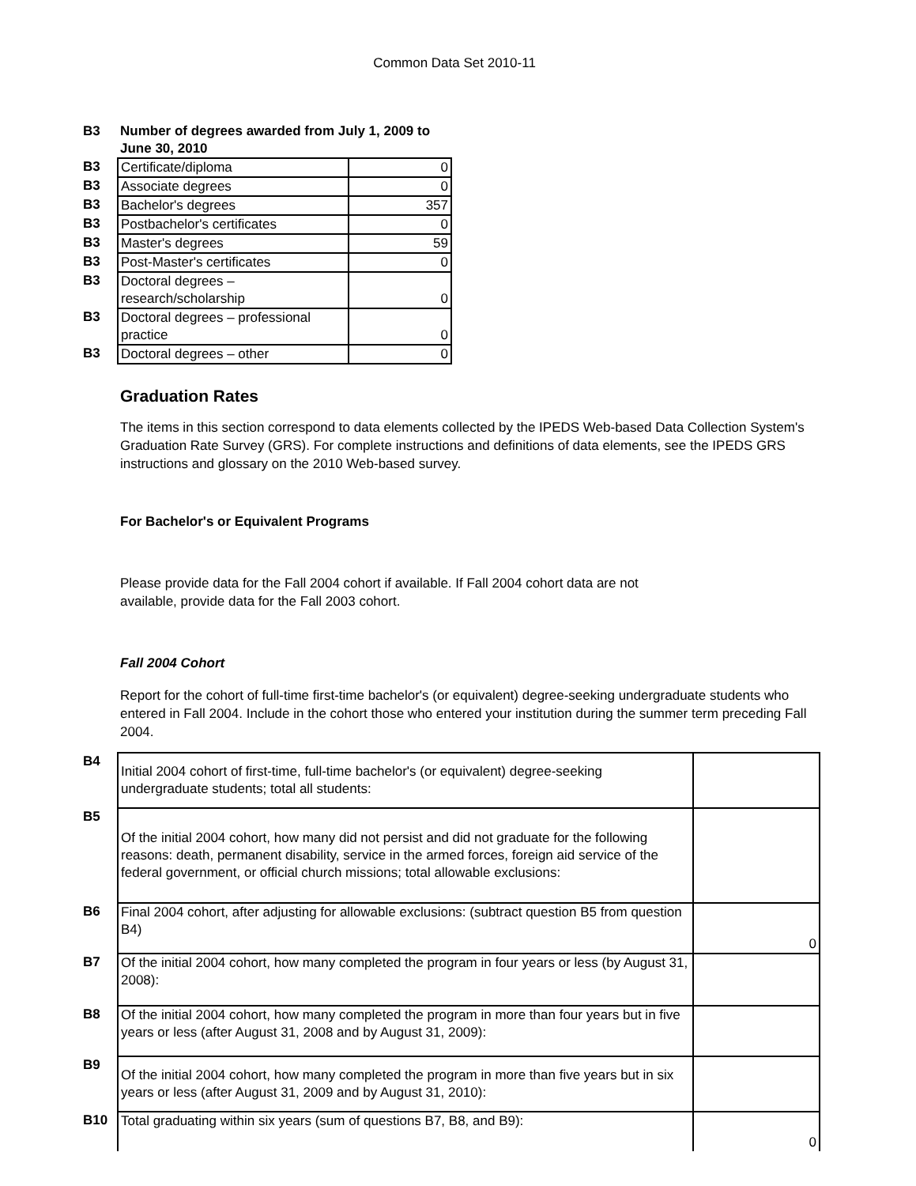Common Data Set 2010-11
| B3 | Number of degrees awarded from July 1, 2009 to June 30, 2010 | |
| B3 | Certificate/diploma | 0 |
| B3 | Associate degrees | 0 |
| B3 | Bachelor's degrees | 357 |
| B3 | Postbachelor's certificates | 0 |
| B3 | Master's degrees | 59 |
| B3 | Post-Master's certificates | 0 |
| B3 | Doctoral degrees – research/scholarship | 0 |
| B3 | Doctoral degrees – professional practice | 0 |
| B3 | Doctoral degrees – other | 0 |
Graduation Rates
The items in this section correspond to data elements collected by the IPEDS Web-based Data Collection System's Graduation Rate Survey (GRS). For complete instructions and definitions of data elements, see the IPEDS GRS instructions and glossary on the 2010 Web-based survey.
For Bachelor's or Equivalent Programs
Please provide data for the Fall 2004 cohort if available. If Fall 2004 cohort data are not available, provide data for the Fall 2003 cohort.
Fall 2004 Cohort
Report for the cohort of full-time first-time bachelor's (or equivalent) degree-seeking undergraduate students who entered in Fall 2004. Include in the cohort those who entered your institution during the summer term preceding Fall 2004.
| B4 | Initial 2004 cohort of first-time, full-time bachelor's (or equivalent) degree-seeking undergraduate students; total all students: | |
| B5 | Of the initial 2004 cohort, how many did not persist and did not graduate for the following reasons: death, permanent disability, service in the armed forces, foreign aid service of the federal government, or official church missions; total allowable exclusions: | |
| B6 | Final 2004 cohort, after adjusting for allowable exclusions: (subtract question B5 from question B4) | 0 |
| B7 | Of the initial 2004 cohort, how many completed the program in four years or less (by August 31, 2008): | |
| B8 | Of the initial 2004 cohort, how many completed the program in more than four years but in five years or less (after August 31, 2008 and by August 31, 2009): | |
| B9 | Of the initial 2004 cohort, how many completed the program in more than five years but in six years or less (after August 31, 2009 and by August 31, 2010): | |
| B10 | Total graduating within six years (sum of questions B7, B8, and B9): | 0 |